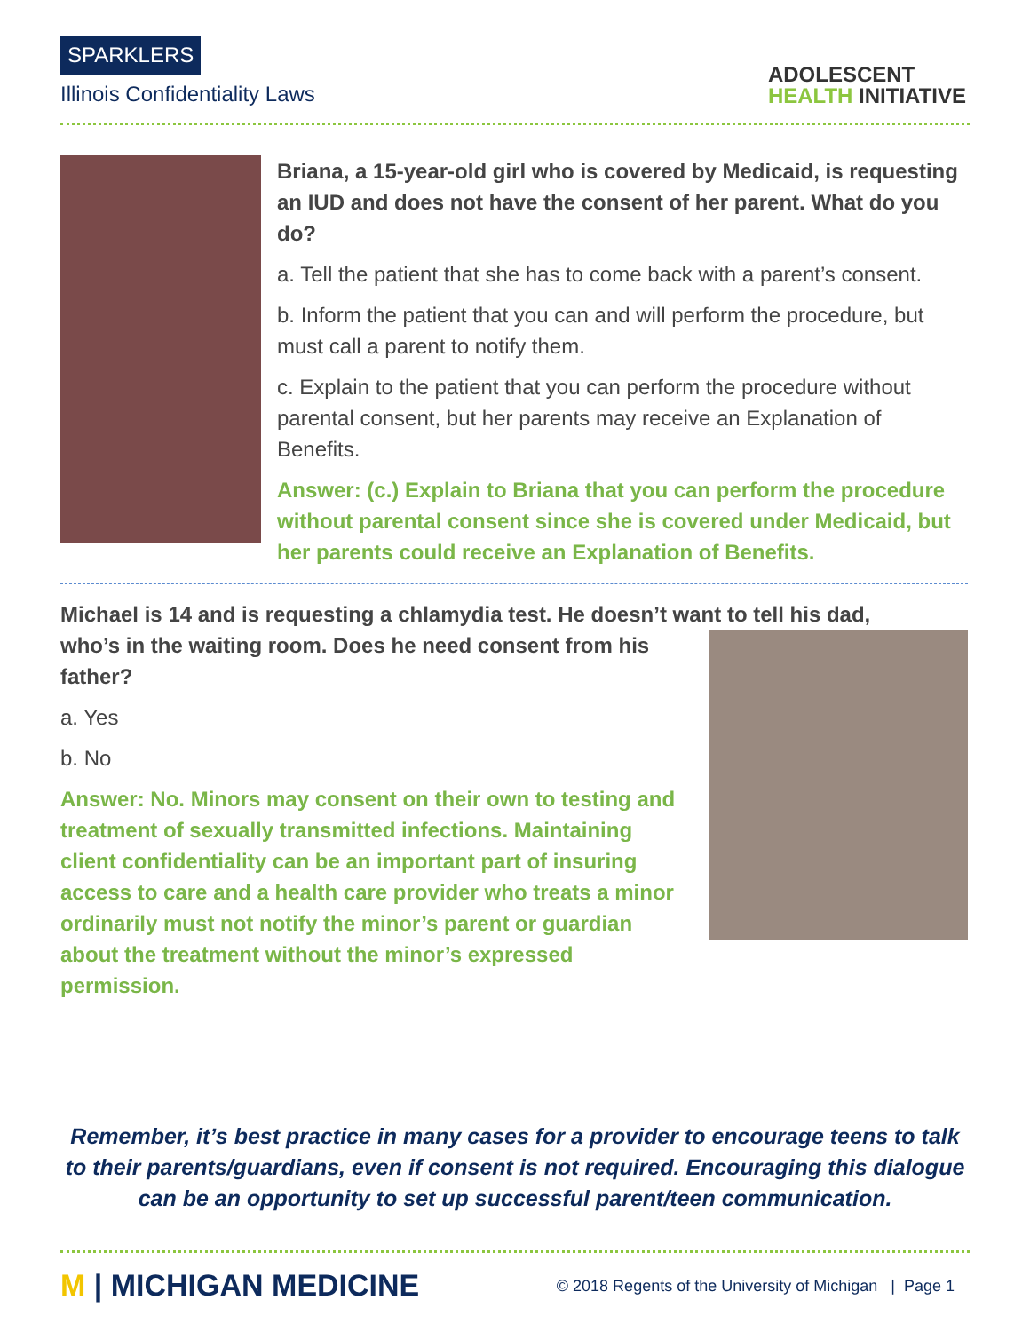SPARKLERS
Illinois Confidentiality Laws
ADOLESCENT
HEALTH INITIATIVE
Briana, a 15-year-old girl who is covered by Medicaid, is requesting an IUD and does not have the consent of her parent. What do you do?
a. Tell the patient that she has to come back with a parent’s consent.
b. Inform the patient that you can and will perform the procedure, but must call a parent to notify them.
c. Explain to the patient that you can perform the procedure without parental consent, but her parents may receive an Explanation of Benefits.
Answer: (c.) Explain to Briana that you can perform the procedure without parental consent since she is covered under Medicaid, but her parents could receive an Explanation of Benefits.
Michael is 14 and is requesting a chlamydia test. He doesn’t want to tell his dad,
who’s in the waiting room. Does he need consent from his father?
a. Yes
b. No
Answer: No. Minors may consent on their own to testing and treatment of sexually transmitted infections. Maintaining client confidentiality can be an important part of insuring access to care and a health care provider who treats a minor ordinarily must not notify the minor’s parent or guardian about the treatment without the minor’s expressed permission.
Remember, it’s best practice in many cases for a provider to encourage teens to talk to their parents/guardians, even if consent is not required. Encouraging this dialogue can be an opportunity to set up successful parent/teen communication.
M | MICHIGAN MEDICINE
© 2018 Regents of the University of Michigan | Page 1